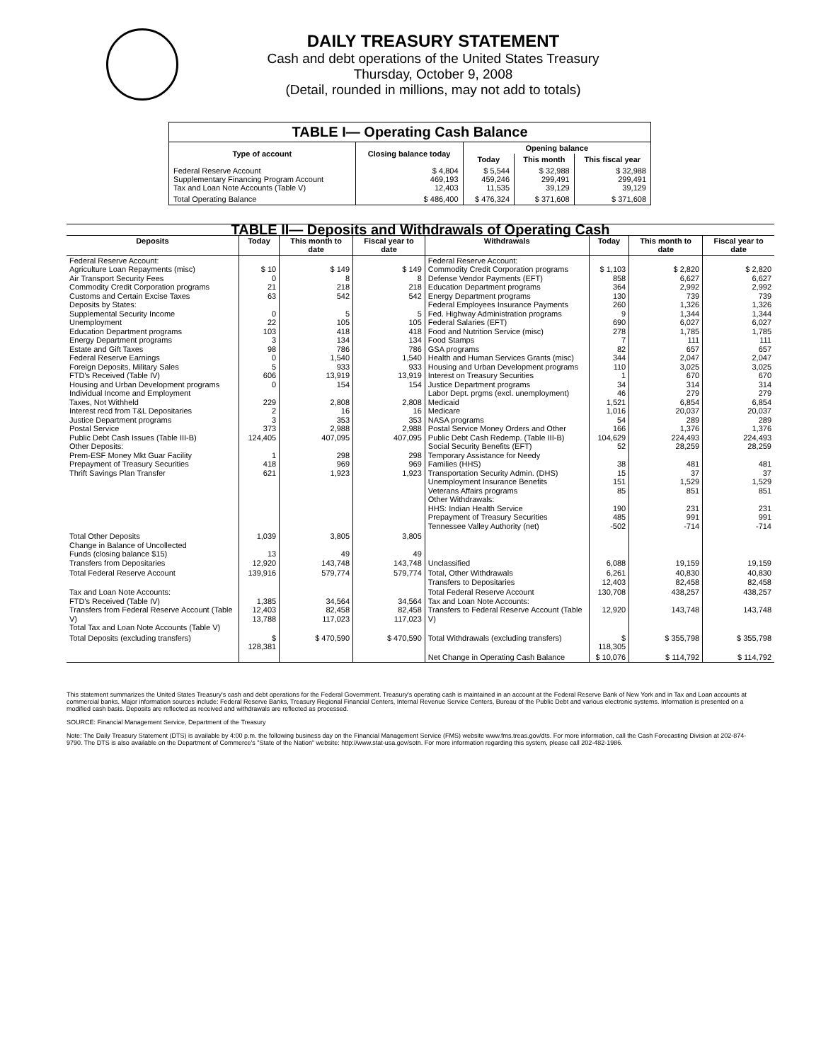DAILY TREASURY STATEMENT
Cash and debt operations of the United States Treasury
Thursday, October 9, 2008
(Detail, rounded in millions, may not add to totals)
| TABLE I— Operating Cash Balance | | | | |
| Type of account | Closing balance today | Opening balance | | |
| | | Today | This month | This fiscal year |
| Federal Reserve Account Supplementary Financing Program Account Tax and Loan Note Accounts (Table V) | $ 4,804 469,193 12,403 | $ 5,544 459,246 11,535 | $ 32,988 299,491 39,129 | $ 32,988 299,491 39,129 |
| Total Operating Balance | $ 486,400 | $ 476,324 | $ 371,608 | $ 371,608 |
| TABLE II— Deposits and Withdrawals of Operating Cash | | | | | | | |
| Deposits | Today | This month to date | Fiscal year to date | Withdrawals | Today | This month to date | Fiscal year to date |
| Federal Reserve Account: Agriculture Loan Repayments (misc) Air Transport Security Fees Commodity Credit Corporation programs Customs and Certain Excise Taxes Deposits by States: Supplemental Security Income Unemployment Education Department programs Energy Department programs Estate and Gift Taxes Federal Reserve Earnings Foreign Deposits, Military Sales FTD's Received (Table IV) Housing and Urban Development programs Individual Income and Employment Taxes, Not Withheld Interest recd from T&L Depositaries Justice Department programs Postal Service Public Debt Cash Issues (Table III-B) Other Deposits: Prem-ESF Money Mkt Guar Facility Prepayment of Treasury Securities Thrift Savings Plan Transfer | $ 10 0 21 63 0 22 103 3 98 0 5 606 0 229 2 3 373 124,405 1 418 621 | $ 149 8 218 542 5 105 418 134 786 1,540 933 13,919 154 2,808 16 353 2,988 407,095 298 969 1,923 | $ 149 8 218 542 5 105 418 134 786 1,540 933 13,919 154 2,808 16 353 2,988 407,095 298 969 1,923 | Federal Reserve Account: Commodity Credit Corporation programs Defense Vendor Payments (EFT) Education Department programs Energy Department programs Federal Employees Insurance Payments Fed. Highway Administration programs Federal Salaries (EFT) Food and Nutrition Service (misc) Food Stamps GSA programs Health and Human Services Grants (misc) Housing and Urban Development programs Interest on Treasury Securities Justice Department programs Labor Dept. prgms (excl. unemployment) Medicaid Medicare NASA programs Postal Service Money Orders and Other Public Debt Cash Redemp. (Table III-B) Social Security Benefits (EFT) Temporary Assistance for Needy Families (HHS) Transportation Security Admin. (DHS) Unemployment Insurance Benefits Veterans Affairs programs Other Withdrawals: HHS: Indian Health Service Prepayment of Treasury Securities Tennessee Valley Authority (net) | $ 1,103 858 364 130 260 9 690 278 7 82 344 110 1 34 46 1,521 1,016 54 166 104,629 52 38 15 151 85 190 485 -502 | $ 2,820 6,627 2,992 739 1,326 1,344 6,027 1,785 111 657 2,047 3,025 670 314 279 6,854 20,037 289 1,376 224,493 28,259 481 37 1,529 851 231 991 -714 | $ 2,820 6,627 2,992 739 1,326 1,344 6,027 1,785 111 657 2,047 3,025 670 314 279 6,854 20,037 289 1,376 224,493 28,259 481 37 1,529 851 231 991 -714 |
| Total Other Deposits Change in Balance of Uncollected Funds (closing balance $15) Transfers from Depositaries | 1,039 13 12,920 | 3,805 49 143,748 | 3,805 49 143,748 | Unclassified | 6,088 | 19,159 | 19,159 |
| Total Federal Reserve Account | 139,916 | 579,774 | 579,774 | Total, Other Withdrawals Transfers to Depositaries | 6,261 12,403 | 40,830 82,458 | 40,830 82,458 |
| Tax and Loan Note Accounts: FTD's Received (Table IV) Transfers from Federal Reserve Account (Table V) Total Tax and Loan Note Accounts (Table V) | 1,385 12,403 13,788 | 34,564 82,458 117,023 | 34,564 82,458 117,023 | Total Federal Reserve Account Tax and Loan Note Accounts: Transfers to Federal Reserve Account (Table V) | 130,708 12,920 | 438,257 143,748 | 438,257 143,748 |
| Total Deposits (excluding transfers) | $ 128,381 | $ 470,590 | $ 470,590 | Total Withdrawals (excluding transfers) | $ 118,305 | $ 355,798 | $ 355,798 |
| | | | | Net Change in Operating Cash Balance | $ 10,076 | $ 114,792 | $ 114,792 |
This statement summarizes the United States Treasury's cash and debt operations for the Federal Government. Treasury's operating cash is maintained in an account at the Federal Reserve Bank of New York and in Tax and Loan accounts at commercial banks. Major information sources include: Federal Reserve Banks, Treasury Regional Financial Centers, Internal Revenue Service Centers, Bureau of the Public Debt and various electronic systems. Information is presented on a modified cash basis. Deposits are reflected as received and withdrawals are reflected as processed.
SOURCE: Financial Management Service, Department of the Treasury
Note: The Daily Treasury Statement (DTS) is available by 4:00 p.m. the following business day on the Financial Management Service (FMS) website www.fms.treas.gov/dts. For more information, call the Cash Forecasting Division at 202-874-9790. The DTS is also available on the Department of Commerce's "State of the Nation" website: http://www.stat-usa.gov/sotn. For more information regarding this system, please call 202-482-1986.